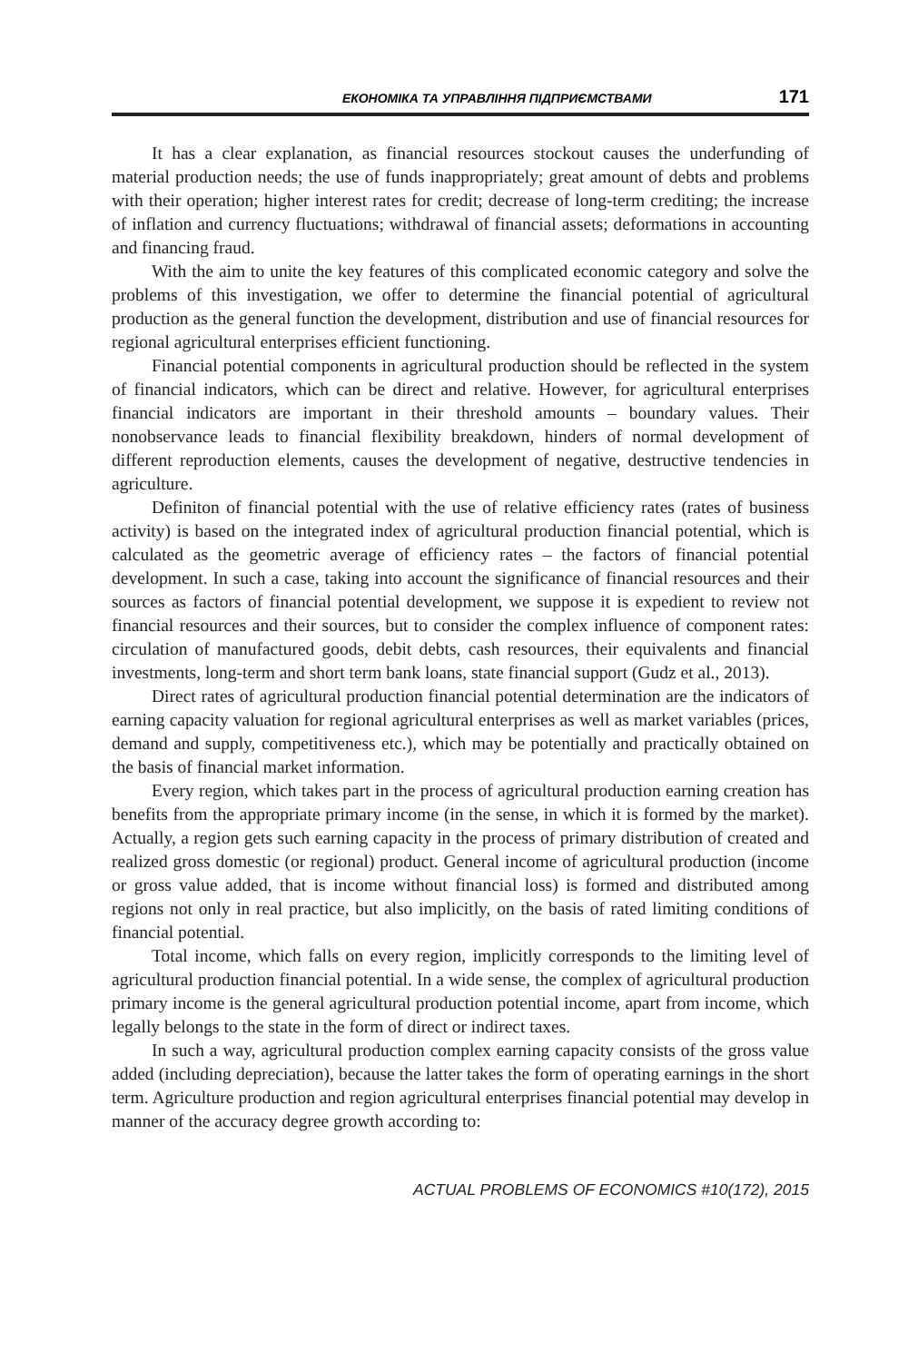ЕКОНОМІКА ТА УПРАВЛІННЯ ПІДПРИЄМСТВАМИ 171
It has a clear explanation, as financial resources stockout causes the underfunding of material production needs; the use of funds inappropriately; great amount of debts and problems with their operation; higher interest rates for credit; decrease of long-term crediting; the increase of inflation and currency fluctuations; withdrawal of financial assets; deformations in accounting and financing fraud.
With the aim to unite the key features of this complicated economic category and solve the problems of this investigation, we offer to determine the financial potential of agricultural production as the general function the development, distribution and use of financial resources for regional agricultural enterprises efficient functioning.
Financial potential components in agricultural production should be reflected in the system of financial indicators, which can be direct and relative. However, for agricultural enterprises financial indicators are important in their threshold amounts – boundary values. Their nonobservance leads to financial flexibility breakdown, hinders of normal development of different reproduction elements, causes the development of negative, destructive tendencies in agriculture.
Definiton of financial potential with the use of relative efficiency rates (rates of business activity) is based on the integrated index of agricultural production financial potential, which is calculated as the geometric average of efficiency rates – the factors of financial potential development. In such a case, taking into account the significance of financial resources and their sources as factors of financial potential development, we suppose it is expedient to review not financial resources and their sources, but to consider the complex influence of component rates: circulation of manufactured goods, debit debts, cash resources, their equivalents and financial investments, long-term and short term bank loans, state financial support (Gudz et al., 2013).
Direct rates of agricultural production financial potential determination are the indicators of earning capacity valuation for regional agricultural enterprises as well as market variables (prices, demand and supply, competitiveness etc.), which may be potentially and practically obtained on the basis of financial market information.
Every region, which takes part in the process of agricultural production earning creation has benefits from the appropriate primary income (in the sense, in which it is formed by the market). Actually, a region gets such earning capacity in the process of primary distribution of created and realized gross domestic (or regional) product. General income of agricultural production (income or gross value added, that is income without financial loss) is formed and distributed among regions not only in real practice, but also implicitly, on the basis of rated limiting conditions of financial potential.
Total income, which falls on every region, implicitly corresponds to the limiting level of agricultural production financial potential. In a wide sense, the complex of agricultural production primary income is the general agricultural production potential income, apart from income, which legally belongs to the state in the form of direct or indirect taxes.
In such a way, agricultural production complex earning capacity consists of the gross value added (including depreciation), because the latter takes the form of operating earnings in the short term. Agriculture production and region agricultural enterprises financial potential may develop in manner of the accuracy degree growth according to:
ACTUAL PROBLEMS OF ECONOMICS #10(172), 2015